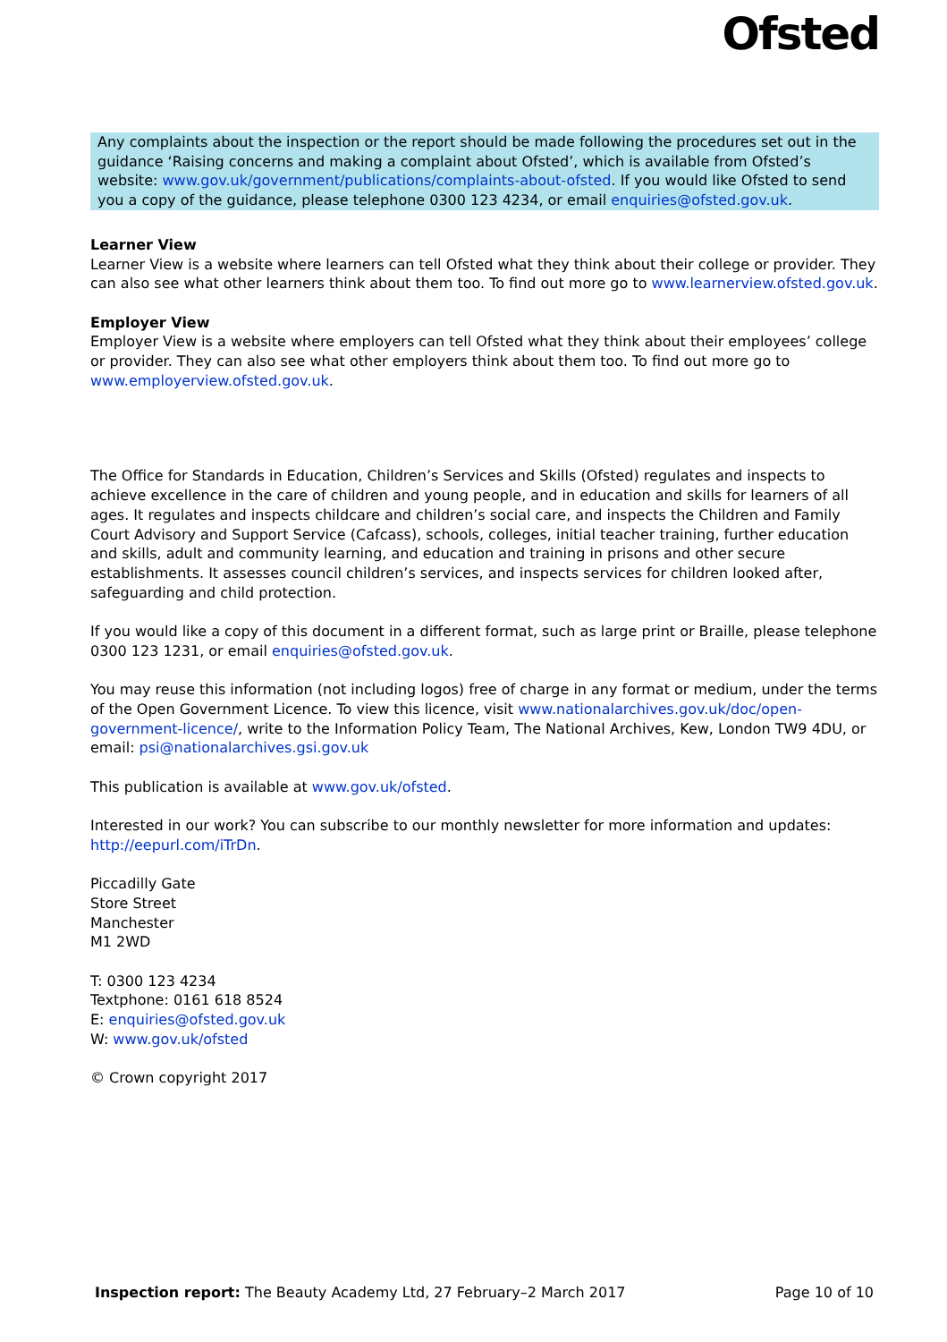Ofsted
Any complaints about the inspection or the report should be made following the procedures set out in the guidance ‘Raising concerns and making a complaint about Ofsted’, which is available from Ofsted’s website: www.gov.uk/government/publications/complaints-about-ofsted. If you would like Ofsted to send you a copy of the guidance, please telephone 0300 123 4234, or email enquiries@ofsted.gov.uk.
Learner View
Learner View is a website where learners can tell Ofsted what they think about their college or provider. They can also see what other learners think about them too. To find out more go to www.learnerview.ofsted.gov.uk.
Employer View
Employer View is a website where employers can tell Ofsted what they think about their employees’ college or provider. They can also see what other employers think about them too. To find out more go to www.employerview.ofsted.gov.uk.
The Office for Standards in Education, Children’s Services and Skills (Ofsted) regulates and inspects to achieve excellence in the care of children and young people, and in education and skills for learners of all ages. It regulates and inspects childcare and children’s social care, and inspects the Children and Family Court Advisory and Support Service (Cafcass), schools, colleges, initial teacher training, further education and skills, adult and community learning, and education and training in prisons and other secure establishments. It assesses council children’s services, and inspects services for children looked after, safeguarding and child protection.
If you would like a copy of this document in a different format, such as large print or Braille, please telephone 0300 123 1231, or email enquiries@ofsted.gov.uk.
You may reuse this information (not including logos) free of charge in any format or medium, under the terms of the Open Government Licence. To view this licence, visit www.nationalarchives.gov.uk/doc/open-government-licence/, write to the Information Policy Team, The National Archives, Kew, London TW9 4DU, or email: psi@nationalarchives.gsi.gov.uk
This publication is available at www.gov.uk/ofsted.
Interested in our work? You can subscribe to our monthly newsletter for more information and updates: http://eepurl.com/iTrDn.
Piccadilly Gate
Store Street
Manchester
M1 2WD
T: 0300 123 4234
Textphone: 0161 618 8524
E: enquiries@ofsted.gov.uk
W: www.gov.uk/ofsted
© Crown copyright 2017
Inspection report: The Beauty Academy Ltd, 27 February–2 March 2017 Page 10 of 10